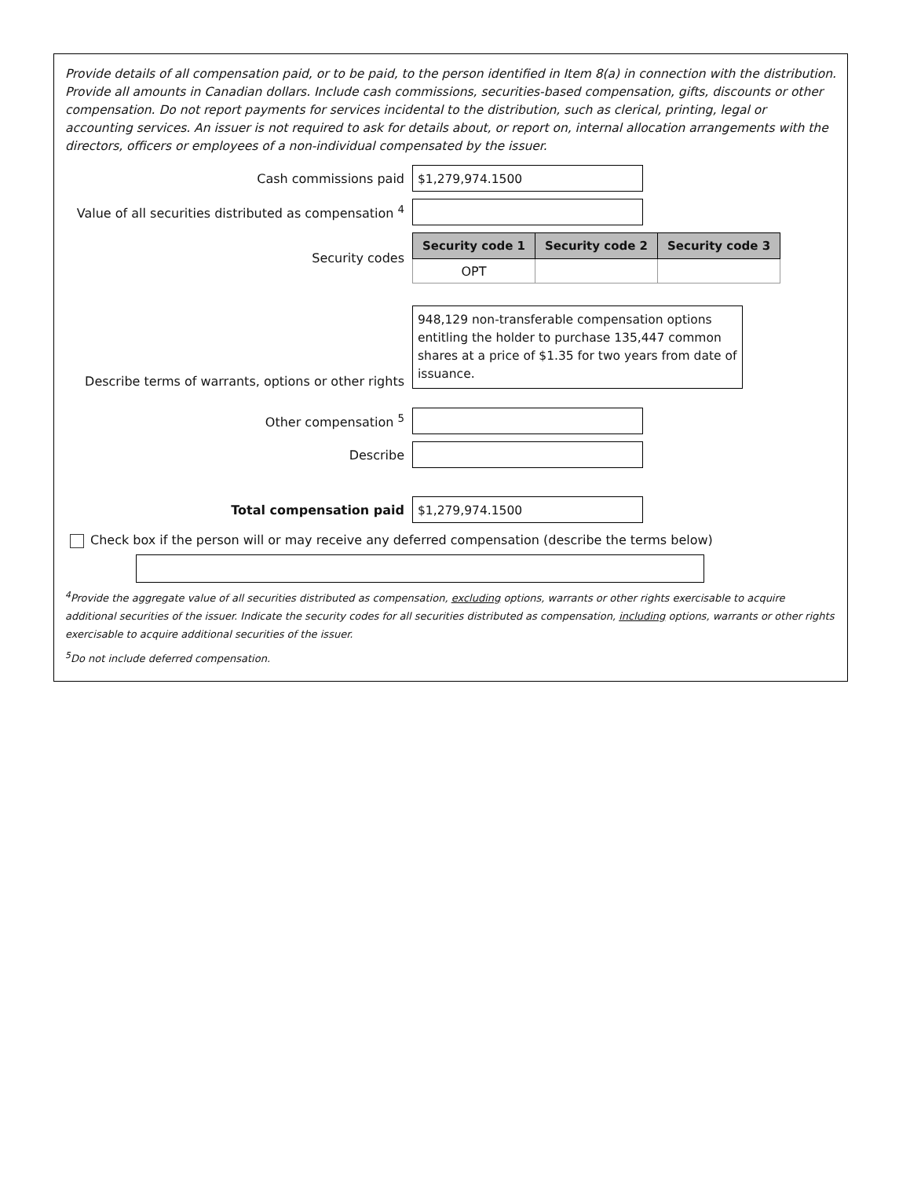Provide details of all compensation paid, or to be paid, to the person identified in Item 8(a) in connection with the distribution. Provide all amounts in Canadian dollars. Include cash commissions, securities-based compensation, gifts, discounts or other compensation. Do not report payments for services incidental to the distribution, such as clerical, printing, legal or accounting services. An issuer is not required to ask for details about, or report on, internal allocation arrangements with the directors, officers or employees of a non-individual compensated by the issuer.
Cash commissions paid
$1,279,974.1500
Value of all securities distributed as compensation <sup>4</sup>
Security codes
| Security code 1 | Security code 2 | Security code 3 |
| --- | --- | --- |
| OPT | | |
Describe terms of warrants, options or other rights
948,129 non-transferable compensation options entitling the holder to purchase 135,447 common shares at a price of $1.35 for two years from date of issuance.
Other compensation <sup>5</sup>
Describe
Total compensation paid
$1,279,974.1500
Check box if the person will or may receive any deferred compensation (describe the terms below)
<sup>4</sup> Provide the aggregate value of all securities distributed as compensation, excluding options, warrants or other rights exercisable to acquire additional securities of the issuer. Indicate the security codes for all securities distributed as compensation, including options, warrants or other rights exercisable to acquire additional securities of the issuer.
<sup>5</sup> Do not include deferred compensation.